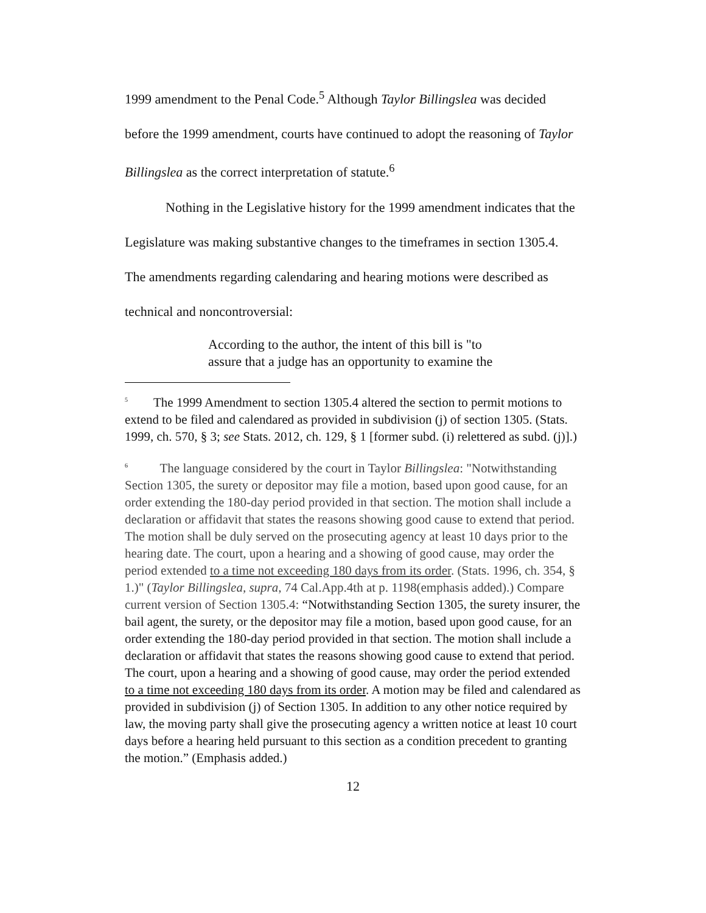1999 amendment to the Penal Code.<sup>5</sup> Although Taylor Billingslea was decided before the 1999 amendment, courts have continued to adopt the reasoning of Taylor Billingslea as the correct interpretation of statute.<sup>6</sup>
Nothing in the Legislative history for the 1999 amendment indicates that the Legislature was making substantive changes to the timeframes in section 1305.4. The amendments regarding calendaring and hearing motions were described as technical and noncontroversial:
According to the author, the intent of this bill is "to assure that a judge has an opportunity to examine the
<sup>5</sup> The 1999 Amendment to section 1305.4 altered the section to permit motions to extend to be filed and calendared as provided in subdivision (j) of section 1305. (Stats. 1999, ch. 570, § 3; see Stats. 2012, ch. 129, § 1 [former subd. (i) relettered as subd. (j)].)
<sup>6</sup> The language considered by the court in Taylor Billingslea: "Notwithstanding Section 1305, the surety or depositor may file a motion, based upon good cause, for an order extending the 180-day period provided in that section. The motion shall include a declaration or affidavit that states the reasons showing good cause to extend that period. The motion shall be duly served on the prosecuting agency at least 10 days prior to the hearing date. The court, upon a hearing and a showing of good cause, may order the period extended to a time not exceeding 180 days from its order. (Stats. 1996, ch. 354, § 1.)" (Taylor Billingslea, supra, 74 Cal.App.4th at p. 1198(emphasis added).) Compare current version of Section 1305.4: “Notwithstanding Section 1305, the surety insurer, the bail agent, the surety, or the depositor may file a motion, based upon good cause, for an order extending the 180-day period provided in that section. The motion shall include a declaration or affidavit that states the reasons showing good cause to extend that period. The court, upon a hearing and a showing of good cause, may order the period extended to a time not exceeding 180 days from its order. A motion may be filed and calendared as provided in subdivision (j) of Section 1305. In addition to any other notice required by law, the moving party shall give the prosecuting agency a written notice at least 10 court days before a hearing held pursuant to this section as a condition precedent to granting the motion.” (Emphasis added.)
12